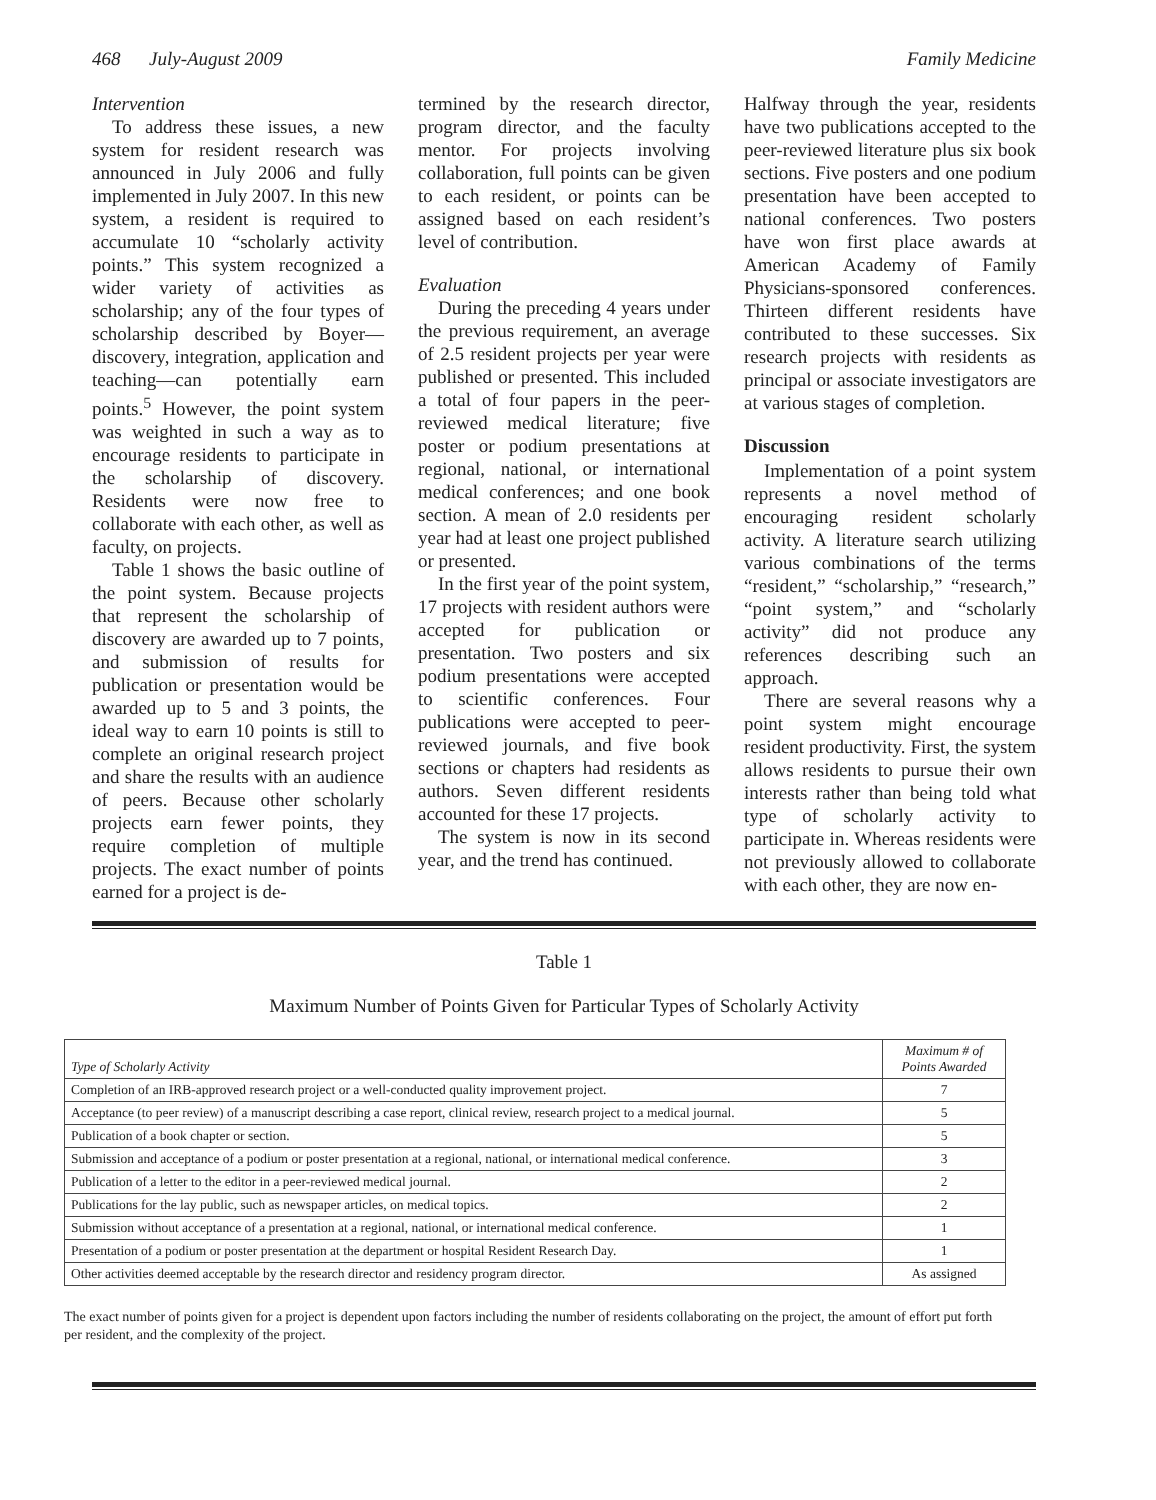468 July-August 2009 Family Medicine
Intervention
To address these issues, a new system for resident research was announced in July 2006 and fully implemented in July 2007. In this new system, a resident is required to accumulate 10 “scholarly activity points.” This system recognized a wider variety of activities as scholarship; any of the four types of scholarship described by Boyer—discovery, integration, application and teaching—can potentially earn points.<sup>5</sup> However, the point system was weighted in such a way as to encourage residents to participate in the scholarship of discovery. Residents were now free to collaborate with each other, as well as faculty, on projects.
Table 1 shows the basic outline of the point system. Because projects that represent the scholarship of discovery are awarded up to 7 points, and submission of results for publication or presentation would be awarded up to 5 and 3 points, the ideal way to earn 10 points is still to complete an original research project and share the results with an audience of peers. Because other scholarly projects earn fewer points, they require completion of multiple projects. The exact number of points earned for a project is de-
termined by the research director, program director, and the faculty mentor. For projects involving collaboration, full points can be given to each resident, or points can be assigned based on each resident’s level of contribution.
Evaluation
During the preceding 4 years under the previous requirement, an average of 2.5 resident projects per year were published or presented. This included a total of four papers in the peer-reviewed medical literature; five poster or podium presentations at regional, national, or international medical conferences; and one book section. A mean of 2.0 residents per year had at least one project published or presented.
In the first year of the point system, 17 projects with resident authors were accepted for publication or presentation. Two posters and six podium presentations were accepted to scientific conferences. Four publications were accepted to peer-reviewed journals, and five book sections or chapters had residents as authors. Seven different residents accounted for these 17 projects.
The system is now in its second year, and the trend has continued.
Halfway through the year, residents have two publications accepted to the peer-reviewed literature plus six book sections. Five posters and one podium presentation have been accepted to national conferences. Two posters have won first place awards at American Academy of Family Physicians-sponsored conferences. Thirteen different residents have contributed to these successes. Six research projects with residents as principal or associate investigators are at various stages of completion.
Discussion
Implementation of a point system represents a novel method of encouraging resident scholarly activity. A literature search utilizing various combinations of the terms “resident,” “scholarship,” “research,” “point system,” and “scholarly activity” did not produce any references describing such an approach.
There are several reasons why a point system might encourage resident productivity. First, the system allows residents to pursue their own interests rather than being told what type of scholarly activity to participate in. Whereas residents were not previously allowed to collaborate with each other, they are now en-
Table 1
Maximum Number of Points Given for Particular Types of Scholarly Activity
| Type of Scholarly Activity | Maximum # of Points Awarded |
| --- | --- |
| Completion of an IRB-approved research project or a well-conducted quality improvement project. | 7 |
| Acceptance (to peer review) of a manuscript describing a case report, clinical review, research project to a medical journal. | 5 |
| Publication of a book chapter or section. | 5 |
| Submission and acceptance of a podium or poster presentation at a regional, national, or international medical conference. | 3 |
| Publication of a letter to the editor in a peer-reviewed medical journal. | 2 |
| Publications for the lay public, such as newspaper articles, on medical topics. | 2 |
| Submission without acceptance of a presentation at a regional, national, or international medical conference. | 1 |
| Presentation of a podium or poster presentation at the department or hospital Resident Research Day. | 1 |
| Other activities deemed acceptable by the research director and residency program director. | As assigned |
The exact number of points given for a project is dependent upon factors including the number of residents collaborating on the project, the amount of effort put forth per resident, and the complexity of the project.